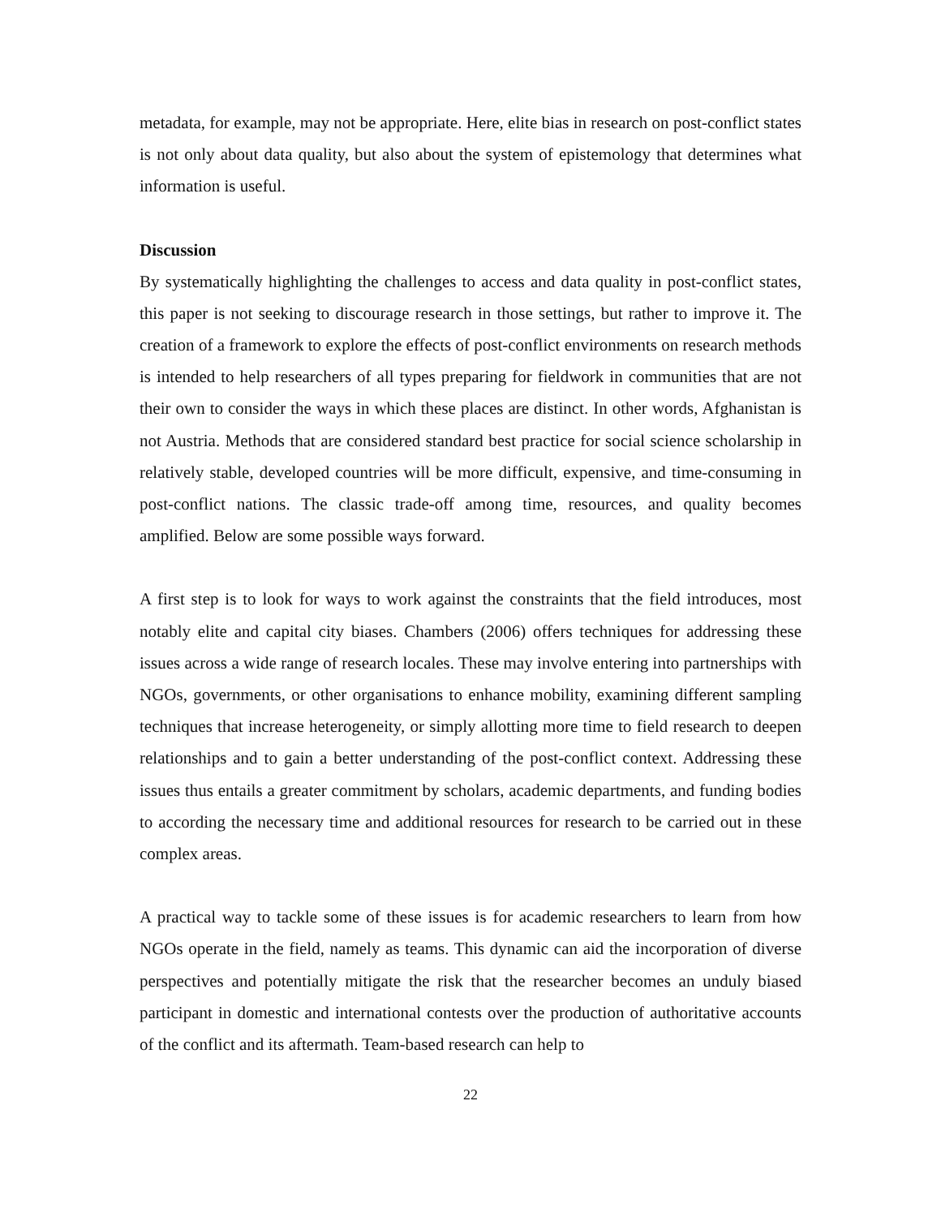metadata, for example, may not be appropriate. Here, elite bias in research on post-conflict states is not only about data quality, but also about the system of epistemology that determines what information is useful.
Discussion
By systematically highlighting the challenges to access and data quality in post-conflict states, this paper is not seeking to discourage research in those settings, but rather to improve it. The creation of a framework to explore the effects of post-conflict environments on research methods is intended to help researchers of all types preparing for fieldwork in communities that are not their own to consider the ways in which these places are distinct. In other words, Afghanistan is not Austria. Methods that are considered standard best practice for social science scholarship in relatively stable, developed countries will be more difficult, expensive, and time-consuming in post-conflict nations. The classic trade-off among time, resources, and quality becomes amplified. Below are some possible ways forward.
A first step is to look for ways to work against the constraints that the field introduces, most notably elite and capital city biases. Chambers (2006) offers techniques for addressing these issues across a wide range of research locales. These may involve entering into partnerships with NGOs, governments, or other organisations to enhance mobility, examining different sampling techniques that increase heterogeneity, or simply allotting more time to field research to deepen relationships and to gain a better understanding of the post-conflict context. Addressing these issues thus entails a greater commitment by scholars, academic departments, and funding bodies to according the necessary time and additional resources for research to be carried out in these complex areas.
A practical way to tackle some of these issues is for academic researchers to learn from how NGOs operate in the field, namely as teams. This dynamic can aid the incorporation of diverse perspectives and potentially mitigate the risk that the researcher becomes an unduly biased participant in domestic and international contests over the production of authoritative accounts of the conflict and its aftermath. Team-based research can help to
22